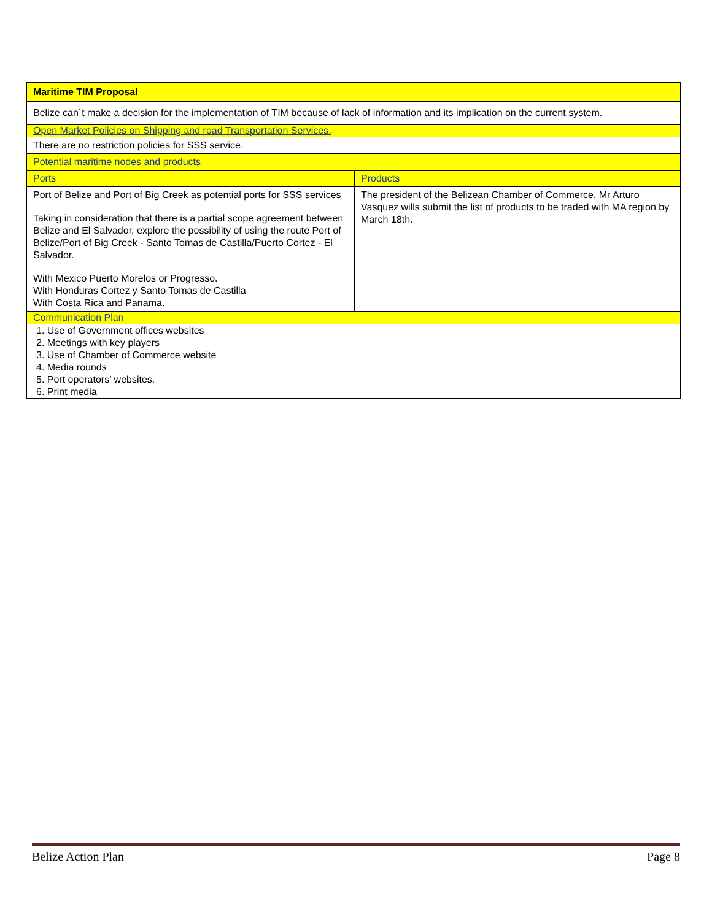| Maritime TIM Proposal | |
| Belize can´t make a decision for the implementation of TIM because of lack of information and its implication on the current system. | |
| Open Market Policies on Shipping and road Transportation Services. | |
| There are no restriction policies for SSS service. | |
| Potential maritime nodes and products | |
| Ports | Products |
| Port of Belize and Port of Big Creek as potential ports for SSS services Taking in consideration that there is a partial scope agreement between Belize and El Salvador, explore the possibility of using the route Port of Belize/Port of Big Creek - Santo Tomas de Castilla/Puerto Cortez - El Salvador. With Mexico Puerto Morelos or Progresso. With Honduras Cortez y Santo Tomas de Castilla With Costa Rica and Panama. | The president of the Belizean Chamber of Commerce, Mr Arturo Vasquez wills submit the list of products to be traded with MA region by March 18th. |
| Communication Plan | |
| 1. Use of Government offices websites 2. Meetings with key players 3. Use of Chamber of Commerce website 4. Media rounds 5. Port operators’ websites. 6. Print media | |
Belize Action Plan Page 8